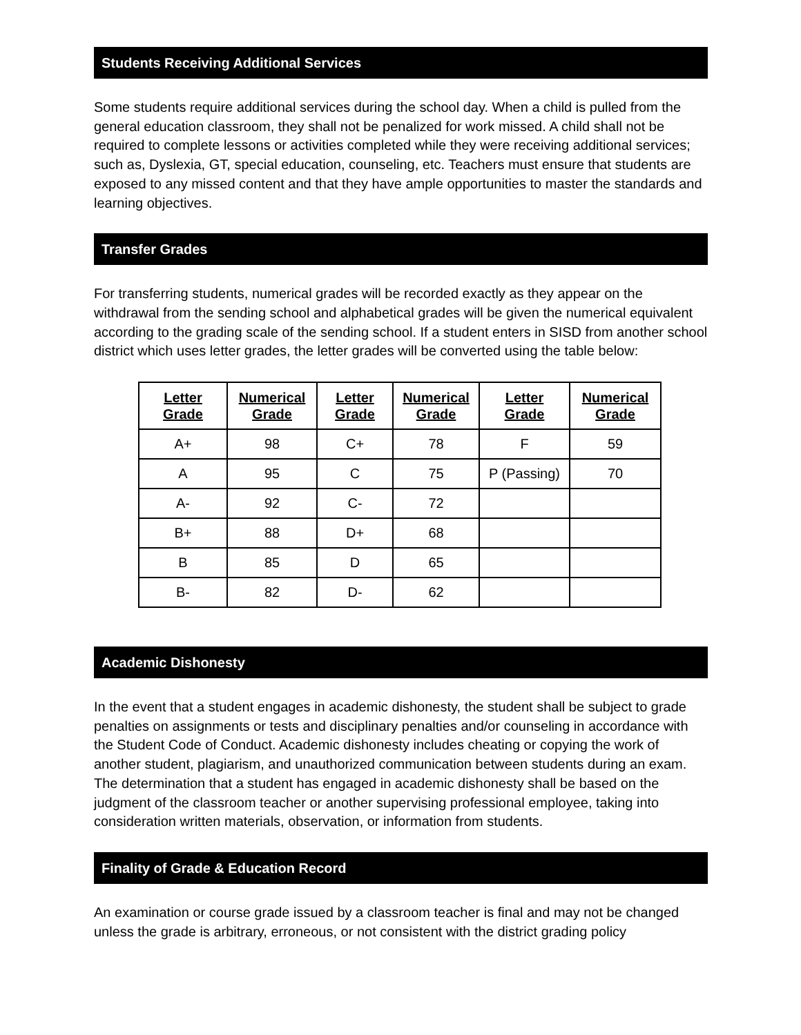Students Receiving Additional Services
Some students require additional services during the school day. When a child is pulled from the general education classroom, they shall not be penalized for work missed. A child shall not be required to complete lessons or activities completed while they were receiving additional services; such as, Dyslexia, GT, special education, counseling, etc. Teachers must ensure that students are exposed to any missed content and that they have ample opportunities to master the standards and learning objectives.
Transfer Grades
For transferring students, numerical grades will be recorded exactly as they appear on the withdrawal from the sending school and alphabetical grades will be given the numerical equivalent according to the grading scale of the sending school. If a student enters in SISD from another school district which uses letter grades, the letter grades will be converted using the table below:
| Letter Grade | Numerical Grade | Letter Grade | Numerical Grade | Letter Grade | Numerical Grade |
| --- | --- | --- | --- | --- | --- |
| A+ | 98 | C+ | 78 | F | 59 |
| A | 95 | C | 75 | P (Passing) | 70 |
| A- | 92 | C- | 72 | | |
| B+ | 88 | D+ | 68 | | |
| B | 85 | D | 65 | | |
| B- | 82 | D- | 62 | | |
Academic Dishonesty
In the event that a student engages in academic dishonesty, the student shall be subject to grade penalties on assignments or tests and disciplinary penalties and/or counseling in accordance with the Student Code of Conduct. Academic dishonesty includes cheating or copying the work of another student, plagiarism, and unauthorized communication between students during an exam. The determination that a student has engaged in academic dishonesty shall be based on the judgment of the classroom teacher or another supervising professional employee, taking into consideration written materials, observation, or information from students.
Finality of Grade & Education Record
An examination or course grade issued by a classroom teacher is final and may not be changed unless the grade is arbitrary, erroneous, or not consistent with the district grading policy